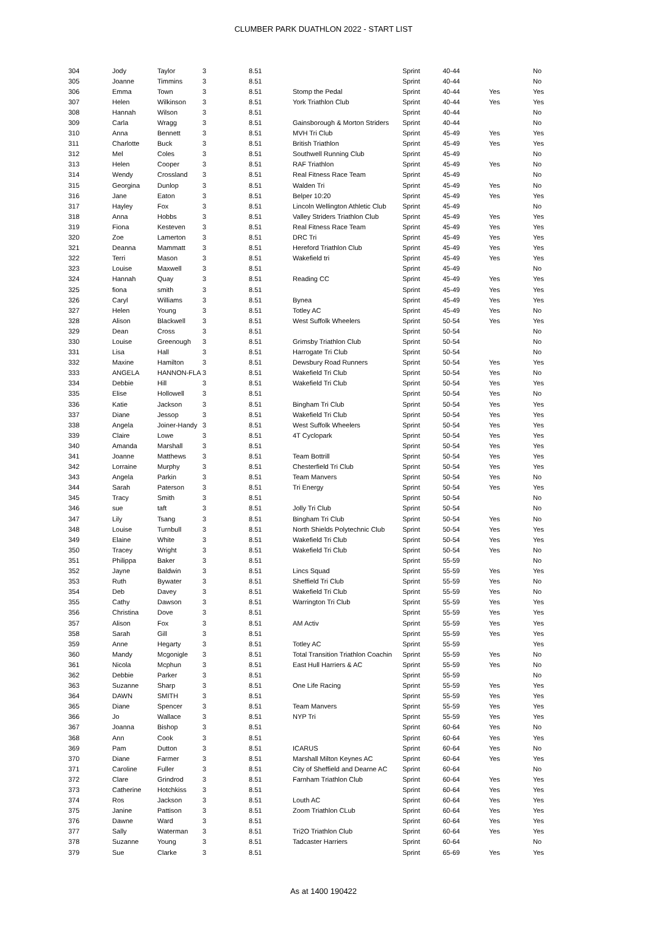CLUMBER PARK DUATHLON 2022 - START LIST
| 304 | Jody | Taylor | 3 | 8.51 | | Sprint | 40-44 | | No |
| 305 | Joanne | Timmins | 3 | 8.51 | | Sprint | 40-44 | | No |
| 306 | Emma | Town | 3 | 8.51 | Stomp the Pedal | Sprint | 40-44 | Yes | Yes |
| 307 | Helen | Wilkinson | 3 | 8.51 | York Triathlon Club | Sprint | 40-44 | Yes | Yes |
| 308 | Hannah | Wilson | 3 | 8.51 | | Sprint | 40-44 | | No |
| 309 | Carla | Wragg | 3 | 8.51 | Gainsborough & Morton Striders | Sprint | 40-44 | | No |
| 310 | Anna | Bennett | 3 | 8.51 | MVH Tri Club | Sprint | 45-49 | Yes | Yes |
| 311 | Charlotte | Buck | 3 | 8.51 | British Triathlon | Sprint | 45-49 | Yes | Yes |
| 312 | Mel | Coles | 3 | 8.51 | Southwell Running Club | Sprint | 45-49 | | No |
| 313 | Helen | Cooper | 3 | 8.51 | RAF Triathlon | Sprint | 45-49 | Yes | No |
| 314 | Wendy | Crossland | 3 | 8.51 | Real Fitness Race Team | Sprint | 45-49 | | No |
| 315 | Georgina | Dunlop | 3 | 8.51 | Walden Tri | Sprint | 45-49 | Yes | No |
| 316 | Jane | Eaton | 3 | 8.51 | Belper 10:20 | Sprint | 45-49 | Yes | Yes |
| 317 | Hayley | Fox | 3 | 8.51 | Lincoln Wellington Athletic Club | Sprint | 45-49 | | No |
| 318 | Anna | Hobbs | 3 | 8.51 | Valley Striders Triathlon Club | Sprint | 45-49 | Yes | Yes |
| 319 | Fiona | Kesteven | 3 | 8.51 | Real Fitness Race Team | Sprint | 45-49 | Yes | Yes |
| 320 | Zoe | Lamerton | 3 | 8.51 | DRC Tri | Sprint | 45-49 | Yes | Yes |
| 321 | Deanna | Mammatt | 3 | 8.51 | Hereford Triathlon Club | Sprint | 45-49 | Yes | Yes |
| 322 | Terri | Mason | 3 | 8.51 | Wakefield tri | Sprint | 45-49 | Yes | Yes |
| 323 | Louise | Maxwell | 3 | 8.51 | | Sprint | 45-49 | | No |
| 324 | Hannah | Quay | 3 | 8.51 | Reading CC | Sprint | 45-49 | Yes | Yes |
| 325 | fiona | smith | 3 | 8.51 | | Sprint | 45-49 | Yes | Yes |
| 326 | Caryl | Williams | 3 | 8.51 | Bynea | Sprint | 45-49 | Yes | Yes |
| 327 | Helen | Young | 3 | 8.51 | Totley AC | Sprint | 45-49 | Yes | No |
| 328 | Alison | Blackwell | 3 | 8.51 | West Suffolk Wheelers | Sprint | 50-54 | Yes | Yes |
| 329 | Dean | Cross | 3 | 8.51 | | Sprint | 50-54 | | No |
| 330 | Louise | Greenough | 3 | 8.51 | Grimsby Triathlon Club | Sprint | 50-54 | | No |
| 331 | Lisa | Hall | 3 | 8.51 | Harrogate Tri Club | Sprint | 50-54 | | No |
| 332 | Maxine | Hamilton | 3 | 8.51 | Dewsbury Road Runners | Sprint | 50-54 | Yes | Yes |
| 333 | ANGELA | HANNON-FLA | 3 | 8.51 | Wakefield Tri Club | Sprint | 50-54 | Yes | No |
| 334 | Debbie | Hill | 3 | 8.51 | Wakefield Tri Club | Sprint | 50-54 | Yes | Yes |
| 335 | Elise | Hollowell | 3 | 8.51 | | Sprint | 50-54 | Yes | No |
| 336 | Katie | Jackson | 3 | 8.51 | Bingham Tri Club | Sprint | 50-54 | Yes | Yes |
| 337 | Diane | Jessop | 3 | 8.51 | Wakefield Tri Club | Sprint | 50-54 | Yes | Yes |
| 338 | Angela | Joiner-Handy | 3 | 8.51 | West Suffolk Wheelers | Sprint | 50-54 | Yes | Yes |
| 339 | Claire | Lowe | 3 | 8.51 | 4T Cyclopark | Sprint | 50-54 | Yes | Yes |
| 340 | Amanda | Marshall | 3 | 8.51 | | Sprint | 50-54 | Yes | Yes |
| 341 | Joanne | Matthews | 3 | 8.51 | Team Bottrill | Sprint | 50-54 | Yes | Yes |
| 342 | Lorraine | Murphy | 3 | 8.51 | Chesterfield Tri Club | Sprint | 50-54 | Yes | Yes |
| 343 | Angela | Parkin | 3 | 8.51 | Team Manvers | Sprint | 50-54 | Yes | No |
| 344 | Sarah | Paterson | 3 | 8.51 | Tri Energy | Sprint | 50-54 | Yes | Yes |
| 345 | Tracy | Smith | 3 | 8.51 | | Sprint | 50-54 | | No |
| 346 | sue | taft | 3 | 8.51 | Jolly Tri Club | Sprint | 50-54 | | No |
| 347 | Lily | Tsang | 3 | 8.51 | Bingham Tri Club | Sprint | 50-54 | Yes | No |
| 348 | Louise | Turnbull | 3 | 8.51 | North Shields Polytechnic Club | Sprint | 50-54 | Yes | Yes |
| 349 | Elaine | White | 3 | 8.51 | Wakefield Tri Club | Sprint | 50-54 | Yes | Yes |
| 350 | Tracey | Wright | 3 | 8.51 | Wakefield Tri Club | Sprint | 50-54 | Yes | No |
| 351 | Philippa | Baker | 3 | 8.51 | | Sprint | 55-59 | | No |
| 352 | Jayne | Baldwin | 3 | 8.51 | Lincs Squad | Sprint | 55-59 | Yes | Yes |
| 353 | Ruth | Bywater | 3 | 8.51 | Sheffield Tri Club | Sprint | 55-59 | Yes | No |
| 354 | Deb | Davey | 3 | 8.51 | Wakefield Tri Club | Sprint | 55-59 | Yes | No |
| 355 | Cathy | Dawson | 3 | 8.51 | Warrington Tri Club | Sprint | 55-59 | Yes | Yes |
| 356 | Christina | Dove | 3 | 8.51 | | Sprint | 55-59 | Yes | Yes |
| 357 | Alison | Fox | 3 | 8.51 | AM Activ | Sprint | 55-59 | Yes | Yes |
| 358 | Sarah | Gill | 3 | 8.51 | | Sprint | 55-59 | Yes | Yes |
| 359 | Anne | Hegarty | 3 | 8.51 | Totley AC | Sprint | 55-59 | | Yes |
| 360 | Mandy | Mcgonigle | 3 | 8.51 | Total Transition Triathlon Coachin | Sprint | 55-59 | Yes | No |
| 361 | Nicola | Mcphun | 3 | 8.51 | East Hull Harriers & AC | Sprint | 55-59 | Yes | No |
| 362 | Debbie | Parker | 3 | 8.51 | | Sprint | 55-59 | | No |
| 363 | Suzanne | Sharp | 3 | 8.51 | One Life Racing | Sprint | 55-59 | Yes | Yes |
| 364 | DAWN | SMITH | 3 | 8.51 | | Sprint | 55-59 | Yes | Yes |
| 365 | Diane | Spencer | 3 | 8.51 | Team Manvers | Sprint | 55-59 | Yes | Yes |
| 366 | Jo | Wallace | 3 | 8.51 | NYP Tri | Sprint | 55-59 | Yes | Yes |
| 367 | Joanna | Bishop | 3 | 8.51 | | Sprint | 60-64 | Yes | No |
| 368 | Ann | Cook | 3 | 8.51 | | Sprint | 60-64 | Yes | Yes |
| 369 | Pam | Dutton | 3 | 8.51 | ICARUS | Sprint | 60-64 | Yes | No |
| 370 | Diane | Farmer | 3 | 8.51 | Marshall Milton Keynes AC | Sprint | 60-64 | Yes | Yes |
| 371 | Caroline | Fuller | 3 | 8.51 | City of Sheffield and Dearne AC | Sprint | 60-64 | | No |
| 372 | Clare | Grindrod | 3 | 8.51 | Farnham Triathlon Club | Sprint | 60-64 | Yes | Yes |
| 373 | Catherine | Hotchkiss | 3 | 8.51 | | Sprint | 60-64 | Yes | Yes |
| 374 | Ros | Jackson | 3 | 8.51 | Louth AC | Sprint | 60-64 | Yes | Yes |
| 375 | Janine | Pattison | 3 | 8.51 | Zoom Triathlon CLub | Sprint | 60-64 | Yes | Yes |
| 376 | Dawne | Ward | 3 | 8.51 | | Sprint | 60-64 | Yes | Yes |
| 377 | Sally | Waterman | 3 | 8.51 | Tri2O Triathlon Club | Sprint | 60-64 | Yes | Yes |
| 378 | Suzanne | Young | 3 | 8.51 | Tadcaster Harriers | Sprint | 60-64 | | No |
| 379 | Sue | Clarke | 3 | 8.51 | | Sprint | 65-69 | Yes | Yes |
As at 1400 190422